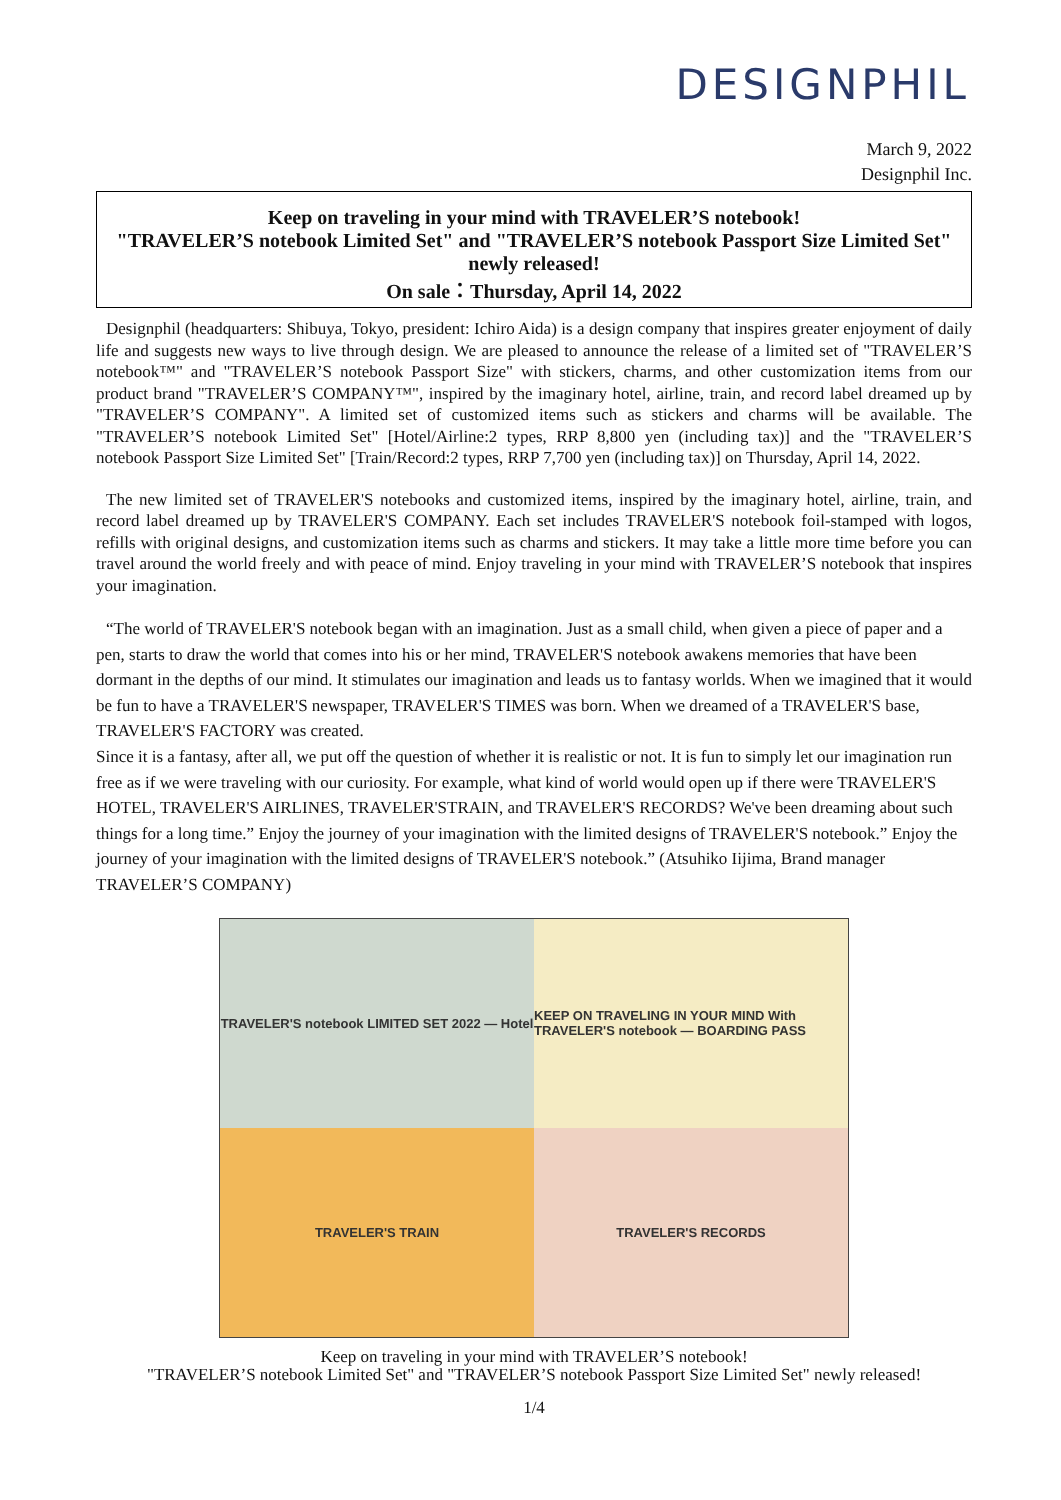DESIGNPHIL
March 9, 2022
Designphil Inc.
Keep on traveling in your mind with TRAVELER’S notebook!
"TRAVELER’S notebook Limited Set" and "TRAVELER’S notebook Passport Size Limited Set" newly released!
On sale：Thursday, April 14, 2022
Designphil (headquarters: Shibuya, Tokyo, president: Ichiro Aida) is a design company that inspires greater enjoyment of daily life and suggests new ways to live through design. We are pleased to announce the release of a limited set of "TRAVELER’S notebook™" and "TRAVELER’S notebook Passport Size" with stickers, charms, and other customization items from our product brand "TRAVELER’S COMPANY™", inspired by the imaginary hotel, airline, train, and record label dreamed up by "TRAVELER’S COMPANY". A limited set of customized items such as stickers and charms will be available. The "TRAVELER’S notebook Limited Set" [Hotel/Airline:2 types, RRP 8,800 yen (including tax)] and the "TRAVELER’S notebook Passport Size Limited Set" [Train/Record:2 types, RRP 7,700 yen (including tax)] on Thursday, April 14, 2022.
The new limited set of TRAVELER'S notebooks and customized items, inspired by the imaginary hotel, airline, train, and record label dreamed up by TRAVELER'S COMPANY. Each set includes TRAVELER'S notebook foil-stamped with logos, refills with original designs, and customization items such as charms and stickers. It may take a little more time before you can travel around the world freely and with peace of mind. Enjoy traveling in your mind with TRAVELER’S notebook that inspires your imagination.
“The world of TRAVELER'S notebook began with an imagination. Just as a small child, when given a piece of paper and a pen, starts to draw the world that comes into his or her mind, TRAVELER'S notebook awakens memories that have been dormant in the depths of our mind. It stimulates our imagination and leads us to fantasy worlds. When we imagined that it would be fun to have a TRAVELER'S newspaper, TRAVELER'S TIMES was born. When we dreamed of a TRAVELER'S base, TRAVELER'S FACTORY was created.
Since it is a fantasy, after all, we put off the question of whether it is realistic or not. It is fun to simply let our imagination run free as if we were traveling with our curiosity. For example, what kind of world would open up if there were TRAVELER'S HOTEL, TRAVELER'S AIRLINES, TRAVELER'STRAIN, and TRAVELER'S RECORDS? We've been dreaming about such things for a long time.” Enjoy the journey of your imagination with the limited designs of TRAVELER'S notebook.” Enjoy the journey of your imagination with the limited designs of TRAVELER'S notebook.” (Atsuhiko Iijima, Brand manager TRAVELER’S COMPANY)
TRAVELER'S notebook LIMITED SET 2022 — Hotel
KEEP ON TRAVELING IN YOUR MIND With TRAVELER'S notebook — BOARDING PASS
TRAVELER'S TRAIN
TRAVELER'S RECORDS
Keep on traveling in your mind with TRAVELER’S notebook!
"TRAVELER’S notebook Limited Set" and "TRAVELER’S notebook Passport Size Limited Set" newly released!
1/4